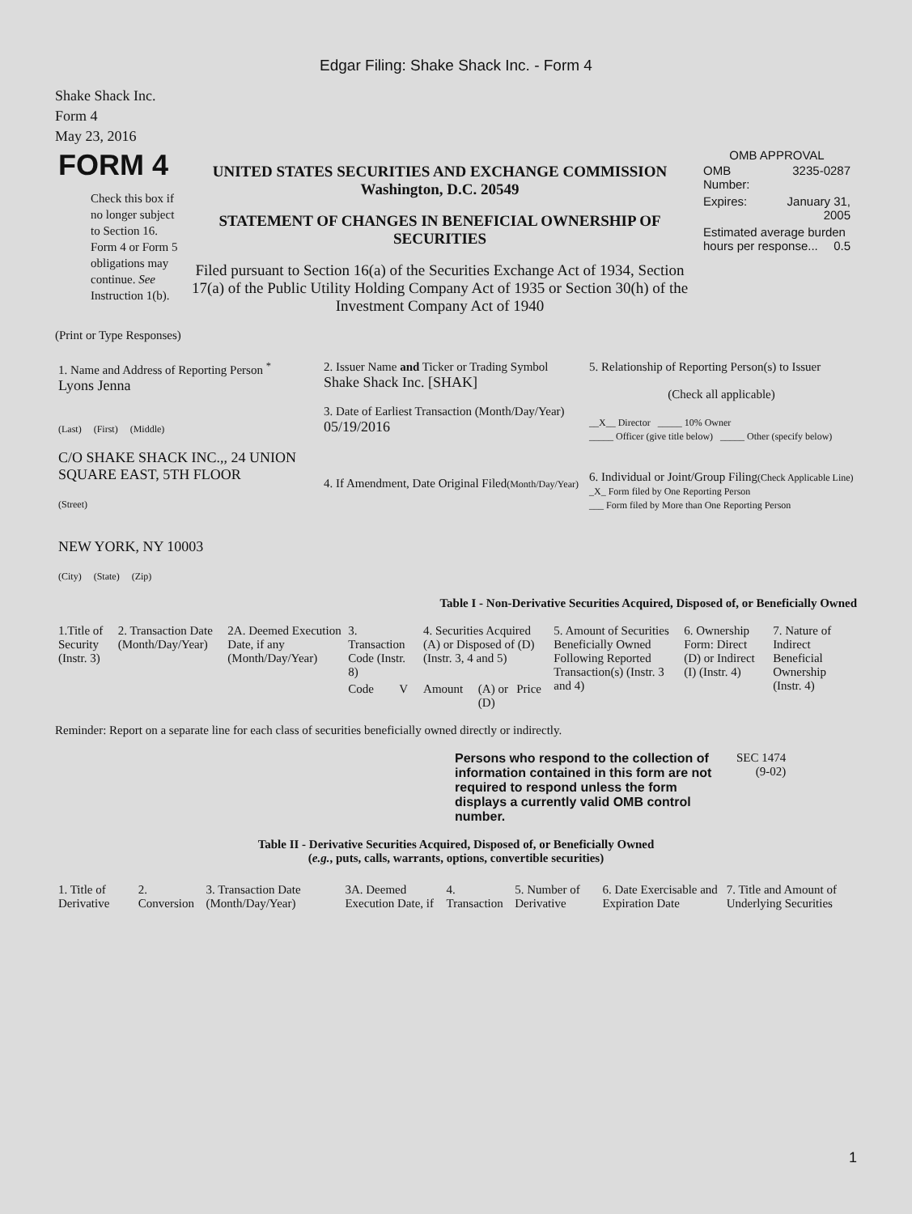Edgar Filing: Shake Shack Inc. - Form 4
Shake Shack Inc.
Form 4
May 23, 2016
| FORM 4 Check this box if no longer subject to Section 16. Form 4 or Form 5 obligations may continue. See Instruction 1(b). | UNITED STATES SECURITIES AND EXCHANGE COMMISSION Washington, D.C. 20549 STATEMENT OF CHANGES IN BENEFICIAL OWNERSHIP OF SECURITIES Filed pursuant to Section 16(a) of the Securities Exchange Act of 1934, Section 17(a) of the Public Utility Holding Company Act of 1935 or Section 30(h) of the Investment Company Act of 1940 | OMB APPROVAL / OMB Number: / 3235-0287 / / Expires: / January 31, 2005 / / Estimated average burden hours per response... 0.5 / / |
(Print or Type Responses)
| 1. Name and Address of Reporting Person <sup>*</sup> Lyons Jenna (Last) (First) (Middle) C/O SHAKE SHACK INC.,, 24 UNION SQUARE EAST, 5TH FLOOR (Street) NEW YORK, NY 10003 (City) (State) (Zip) | 2. Issuer Name and Ticker or Trading Symbol Shake Shack Inc. [SHAK] 3. Date of Earliest Transaction (Month/Day/Year) 05/19/2016 4. If Amendment, Date Original Filed (Month/Day/Year) | 5. Relationship of Reporting Person(s) to Issuer (Check all applicable) __X__ Director _____ 10% Owner _____ Officer (give title below) _____ Other (specify below) 6. Individual or Joint/Group Filing (Check Applicable Line) _X_ Form filed by One Reporting Person ___ Form filed by More than One Reporting Person |
Table I - Non-Derivative Securities Acquired, Disposed of, or Beneficially Owned
| 1.Title of Security (Instr. 3) | 2. Transaction Date (Month/Day/Year) | 2A. Deemed Execution Date, if any (Month/Day/Year) | 3. Transaction Code (Instr. 8) | | 4. Securities Acquired (A) or Disposed of (D) (Instr. 3, 4 and 5) | | | 5. Amount of Securities Beneficially Owned Following Reported Transaction(s) (Instr. 3 and 4) | 6. Ownership Form: Direct (D) or Indirect (I) (Instr. 4) | 7. Nature of Indirect Beneficial Ownership (Instr. 4) |
| --- | --- | --- | --- | --- | --- | --- | --- | --- | --- | --- |
| | | | Code | V | Amount | (A) or (D) | Price | | | |
Reminder: Report on a separate line for each class of securities beneficially owned directly or indirectly.
| Persons who respond to the collection of information contained in this form are not required to respond unless the form displays a currently valid OMB control number. | SEC 1474 (9-02) |
Table II - Derivative Securities Acquired, Disposed of, or Beneficially Owned
(e.g., puts, calls, warrants, options, convertible securities)
| 1. Title of Derivative | 2. Conversion | 3. Transaction Date (Month/Day/Year) | 3A. Deemed Execution Date, if | 4. Transaction | 5. Number of Derivative | 6. Date Exercisable and Expiration Date | 7. Title and Amount of Underlying Securities |
| --- | --- | --- | --- | --- | --- | --- | --- |
1